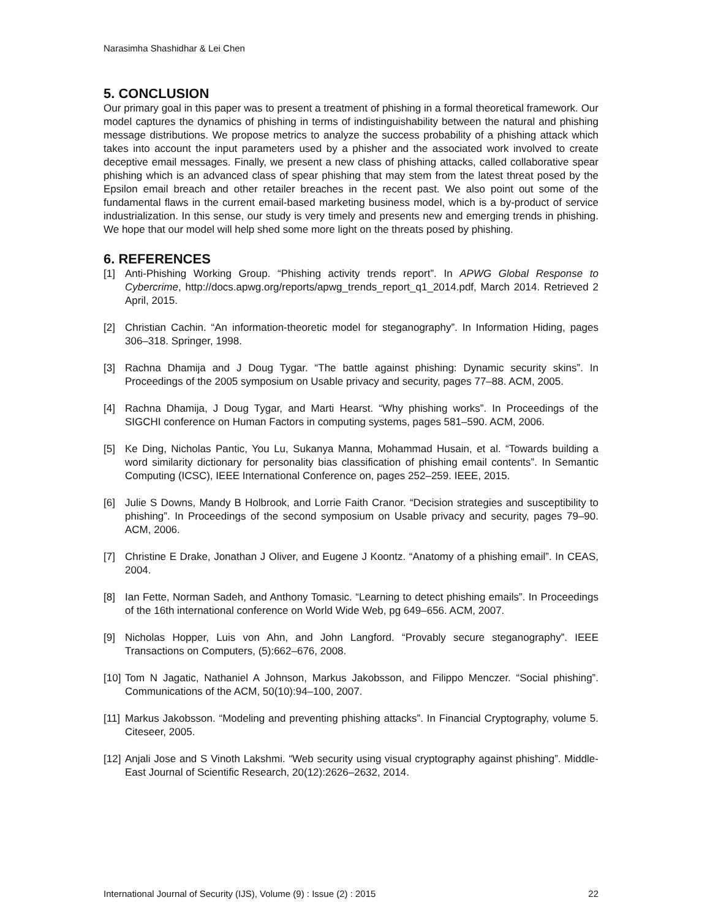Narasimha Shashidhar & Lei Chen
5. CONCLUSION
Our primary goal in this paper was to present a treatment of phishing in a formal theoretical framework. Our model captures the dynamics of phishing in terms of indistinguishability between the natural and phishing message distributions. We propose metrics to analyze the success probability of a phishing attack which takes into account the input parameters used by a phisher and the associated work involved to create deceptive email messages. Finally, we present a new class of phishing attacks, called collaborative spear phishing which is an advanced class of spear phishing that may stem from the latest threat posed by the Epsilon email breach and other retailer breaches in the recent past. We also point out some of the fundamental flaws in the current email-based marketing business model, which is a by-product of service industrialization. In this sense, our study is very timely and presents new and emerging trends in phishing. We hope that our model will help shed some more light on the threats posed by phishing.
6. REFERENCES
[1] Anti-Phishing Working Group. “Phishing activity trends report”. In APWG Global Response to Cybercrime, http://docs.apwg.org/reports/apwg_trends_report_q1_2014.pdf, March 2014. Retrieved 2 April, 2015.
[2] Christian Cachin. “An information-theoretic model for steganography”. In Information Hiding, pages 306–318. Springer, 1998.
[3] Rachna Dhamija and J Doug Tygar. “The battle against phishing: Dynamic security skins”. In Proceedings of the 2005 symposium on Usable privacy and security, pages 77–88. ACM, 2005.
[4] Rachna Dhamija, J Doug Tygar, and Marti Hearst. “Why phishing works”. In Proceedings of the SIGCHI conference on Human Factors in computing systems, pages 581–590. ACM, 2006.
[5] Ke Ding, Nicholas Pantic, You Lu, Sukanya Manna, Mohammad Husain, et al. “Towards building a word similarity dictionary for personality bias classification of phishing email contents”. In Semantic Computing (ICSC), IEEE International Conference on, pages 252–259. IEEE, 2015.
[6] Julie S Downs, Mandy B Holbrook, and Lorrie Faith Cranor. “Decision strategies and susceptibility to phishing”. In Proceedings of the second symposium on Usable privacy and security, pages 79–90. ACM, 2006.
[7] Christine E Drake, Jonathan J Oliver, and Eugene J Koontz. “Anatomy of a phishing email”. In CEAS, 2004.
[8] Ian Fette, Norman Sadeh, and Anthony Tomasic. “Learning to detect phishing emails”. In Proceedings of the 16th international conference on World Wide Web, pg 649–656. ACM, 2007.
[9] Nicholas Hopper, Luis von Ahn, and John Langford. “Provably secure steganography”. IEEE Transactions on Computers, (5):662–676, 2008.
[10] Tom N Jagatic, Nathaniel A Johnson, Markus Jakobsson, and Filippo Menczer. “Social phishing”. Communications of the ACM, 50(10):94–100, 2007.
[11] Markus Jakobsson. “Modeling and preventing phishing attacks”. In Financial Cryptography, volume 5. Citeseer, 2005.
[12] Anjali Jose and S Vinoth Lakshmi. “Web security using visual cryptography against phishing”. Middle-East Journal of Scientific Research, 20(12):2626–2632, 2014.
International Journal of Security (IJS), Volume (9) : Issue (2) : 2015 22